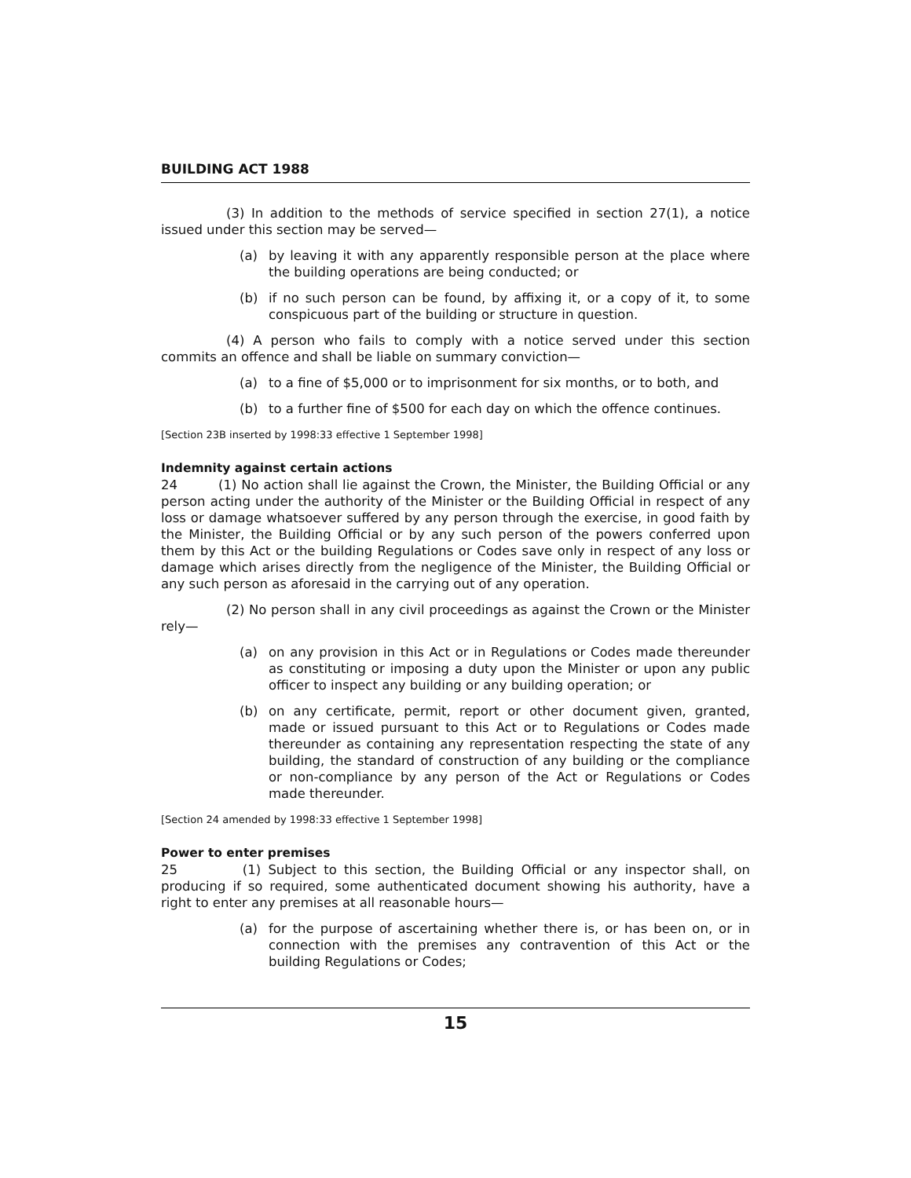BUILDING ACT 1988
(3) In addition to the methods of service specified in section 27(1), a notice issued under this section may be served—
(a) by leaving it with any apparently responsible person at the place where the building operations are being conducted; or
(b) if no such person can be found, by affixing it, or a copy of it, to some conspicuous part of the building or structure in question.
(4) A person who fails to comply with a notice served under this section commits an offence and shall be liable on summary conviction—
(a) to a fine of $5,000 or to imprisonment for six months, or to both, and
(b) to a further fine of $500 for each day on which the offence continues.
[Section 23B inserted by 1998:33 effective 1 September 1998]
Indemnity against certain actions
24 (1) No action shall lie against the Crown, the Minister, the Building Official or any person acting under the authority of the Minister or the Building Official in respect of any loss or damage whatsoever suffered by any person through the exercise, in good faith by the Minister, the Building Official or by any such person of the powers conferred upon them by this Act or the building Regulations or Codes save only in respect of any loss or damage which arises directly from the negligence of the Minister, the Building Official or any such person as aforesaid in the carrying out of any operation.
(2) No person shall in any civil proceedings as against the Crown or the Minister rely—
(a) on any provision in this Act or in Regulations or Codes made thereunder as constituting or imposing a duty upon the Minister or upon any public officer to inspect any building or any building operation; or
(b) on any certificate, permit, report or other document given, granted, made or issued pursuant to this Act or to Regulations or Codes made thereunder as containing any representation respecting the state of any building, the standard of construction of any building or the compliance or non-compliance by any person of the Act or Regulations or Codes made thereunder.
[Section 24 amended by 1998:33 effective 1 September 1998]
Power to enter premises
25 (1) Subject to this section, the Building Official or any inspector shall, on producing if so required, some authenticated document showing his authority, have a right to enter any premises at all reasonable hours—
(a) for the purpose of ascertaining whether there is, or has been on, or in connection with the premises any contravention of this Act or the building Regulations or Codes;
15